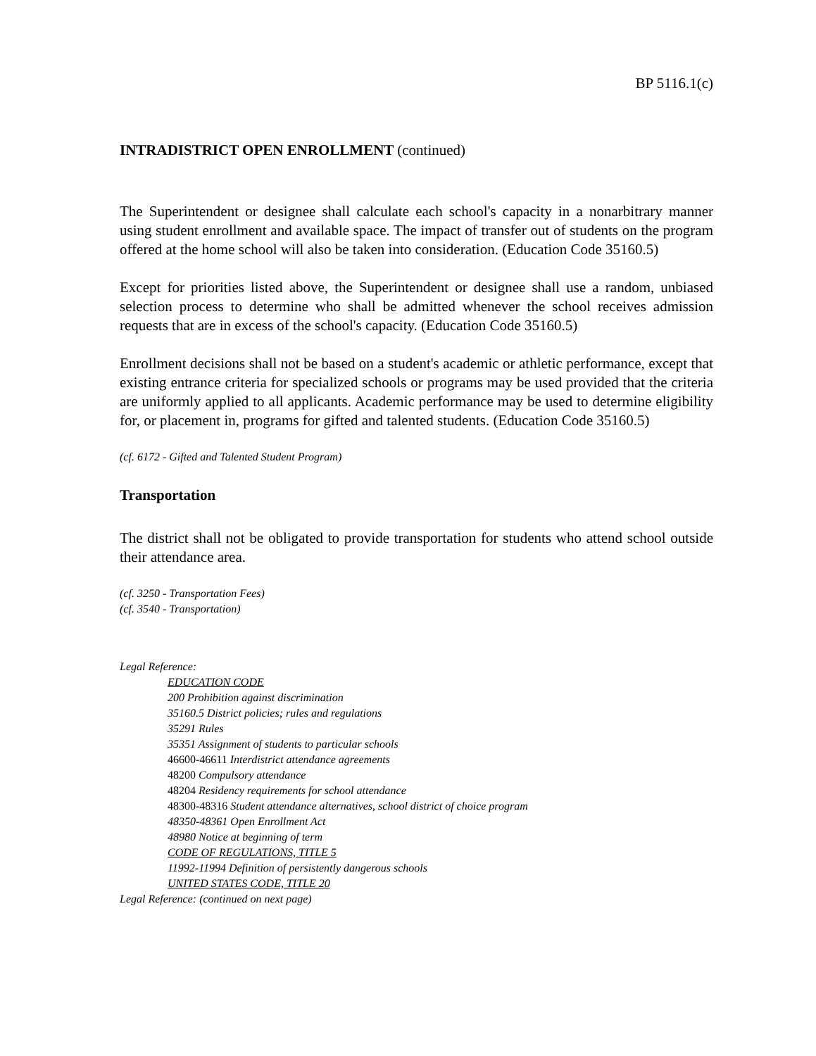BP 5116.1(c)
INTRADISTRICT OPEN ENROLLMENT (continued)
The Superintendent or designee shall calculate each school's capacity in a nonarbitrary manner using student enrollment and available space. The impact of transfer out of students on the program offered at the home school will also be taken into consideration. (Education Code 35160.5)
Except for priorities listed above, the Superintendent or designee shall use a random, unbiased selection process to determine who shall be admitted whenever the school receives admission requests that are in excess of the school's capacity. (Education Code 35160.5)
Enrollment decisions shall not be based on a student's academic or athletic performance, except that existing entrance criteria for specialized schools or programs may be used provided that the criteria are uniformly applied to all applicants. Academic performance may be used to determine eligibility for, or placement in, programs for gifted and talented students. (Education Code 35160.5)
(cf. 6172 - Gifted and Talented Student Program)
Transportation
The district shall not be obligated to provide transportation for students who attend school outside their attendance area.
(cf. 3250 - Transportation Fees)
(cf. 3540 - Transportation)
Legal Reference:
EDUCATION CODE
200 Prohibition against discrimination
35160.5 District policies; rules and regulations
35291 Rules
35351 Assignment of students to particular schools
46600-46611 Interdistrict attendance agreements
48200 Compulsory attendance
48204 Residency requirements for school attendance
48300-48316 Student attendance alternatives, school district of choice program
48350-48361 Open Enrollment Act
48980 Notice at beginning of term
CODE OF REGULATIONS, TITLE 5
11992-11994 Definition of persistently dangerous schools
UNITED STATES CODE, TITLE 20
Legal Reference: (continued on next page)